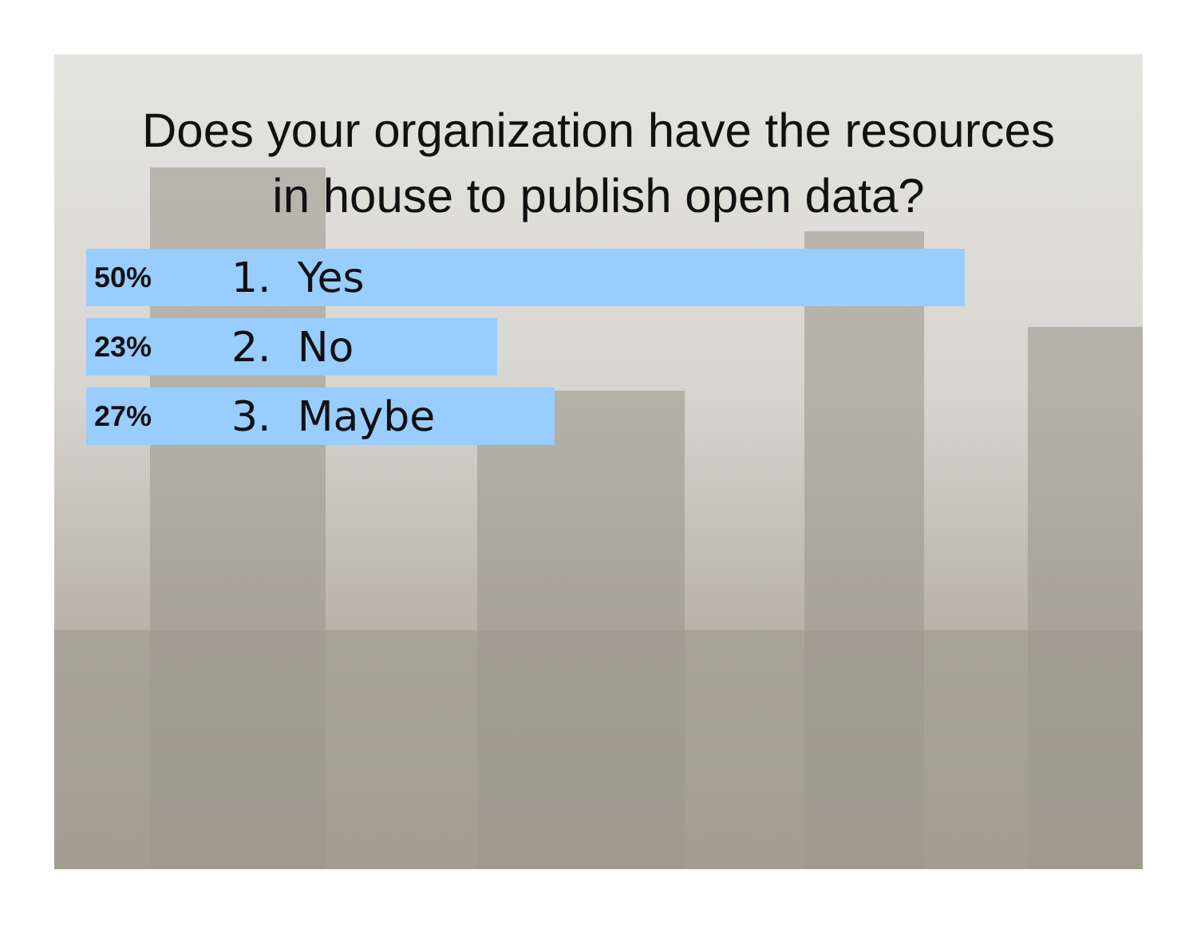Does your organization have the resources
in house to publish open data?
50% 1. Yes
23% 2. No
27% 3. Maybe